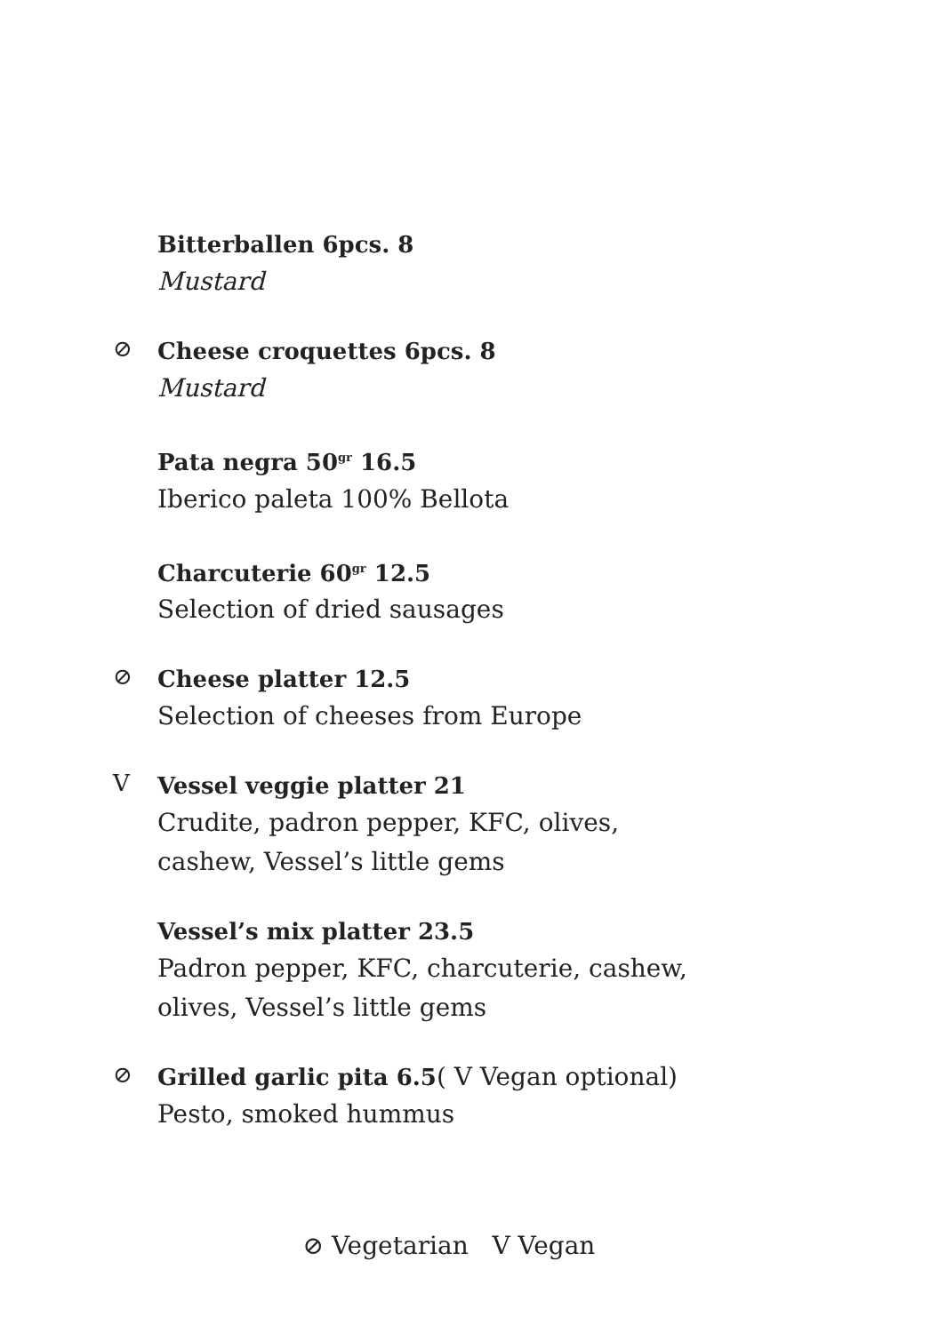Bitterballen 6pcs. 8
Mustard
⊘
Cheese croquettes 6pcs. 8
Mustard
Pata negra 50<sup>gr</sup> 16.5
Iberico paleta 100% Bellota
Charcuterie 60<sup>gr</sup> 12.5
Selection of dried sausages
⊘
Cheese platter 12.5
Selection of cheeses from Europe
V
Vessel veggie platter 21
Crudite, padron pepper, KFC, olives,
cashew, Vessel’s little gems
Vessel’s mix platter 23.5
Padron pepper, KFC, charcuterie, cashew,
olives, Vessel’s little gems
⊘
Grilled garlic pita 6.5( V Vegan optional)
Pesto, smoked hummus
⊘ Vegetarian V Vegan